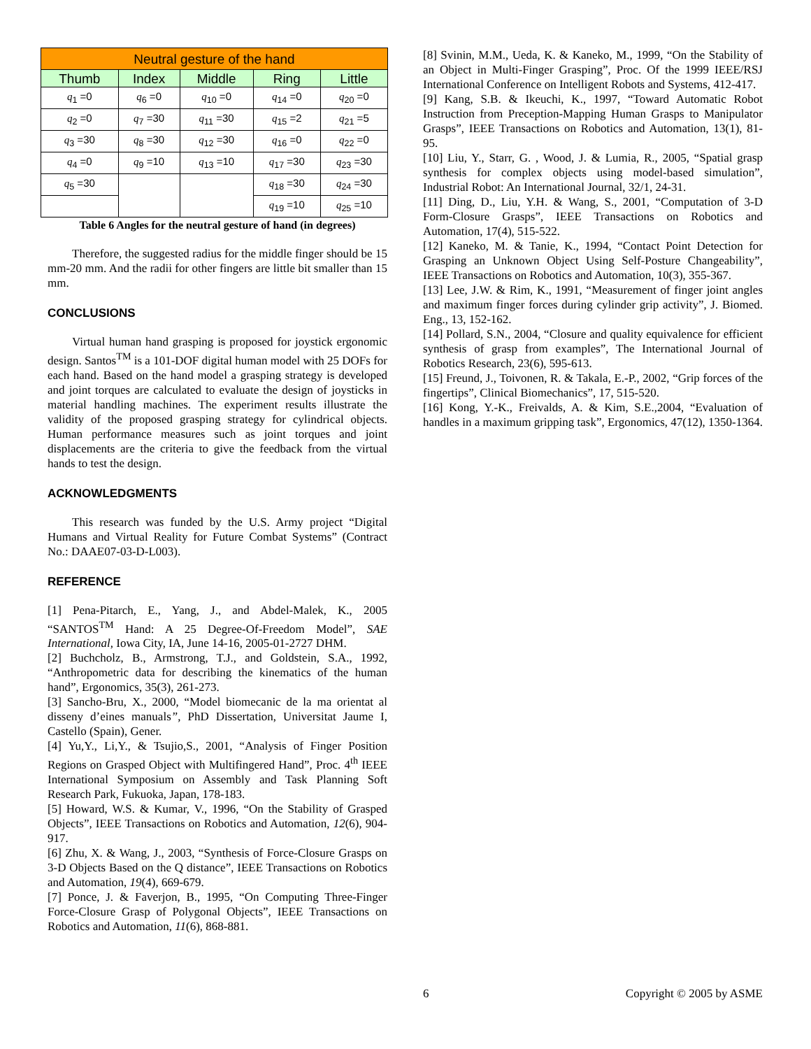| Neutral gesture of the hand | | | | |
| --- | --- | --- | --- | --- |
| Thumb | Index | Middle | Ring | Little |
| q<sub>1</sub> =0 | q<sub>6</sub> =0 | q<sub>10</sub> =0 | q<sub>14</sub> =0 | q<sub>20</sub> =0 |
| q<sub>2</sub> =0 | q<sub>7</sub> =30 | q<sub>11</sub> =30 | q<sub>15</sub> =2 | q<sub>21</sub> =5 |
| q<sub>3</sub> =30 | q<sub>8</sub> =30 | q<sub>12</sub> =30 | q<sub>16</sub> =0 | q<sub>22</sub> =0 |
| q<sub>4</sub> =0 | q<sub>9</sub> =10 | q<sub>13</sub> =10 | q<sub>17</sub> =30 | q<sub>23</sub> =30 |
| q<sub>5</sub> =30 | | | q<sub>18</sub> =30 | q<sub>24</sub> =30 |
| | | | q<sub>19</sub> =10 | q<sub>25</sub> =10 |
Table 6 Angles for the neutral gesture of hand (in degrees)
Therefore, the suggested radius for the middle finger should be 15 mm-20 mm. And the radii for other fingers are little bit smaller than 15 mm.
CONCLUSIONS
Virtual human hand grasping is proposed for joystick ergonomic design. Santos<sup>TM</sup> is a 101-DOF digital human model with 25 DOFs for each hand. Based on the hand model a grasping strategy is developed and joint torques are calculated to evaluate the design of joysticks in material handling machines. The experiment results illustrate the validity of the proposed grasping strategy for cylindrical objects. Human performance measures such as joint torques and joint displacements are the criteria to give the feedback from the virtual hands to test the design.
ACKNOWLEDGMENTS
This research was funded by the U.S. Army project “Digital Humans and Virtual Reality for Future Combat Systems” (Contract No.: DAAE07-03-D-L003).
REFERENCE
[1] Pena-Pitarch, E., Yang, J., and Abdel-Malek, K., 2005 “SANTOS<sup>TM</sup> Hand: A 25 Degree-Of-Freedom Model”, SAE International, Iowa City, IA, June 14-16, 2005-01-2727 DHM.
[2] Buchcholz, B., Armstrong, T.J., and Goldstein, S.A., 1992, “Anthropometric data for describing the kinematics of the human hand”, Ergonomics, 35(3), 261-273.
[3] Sancho-Bru, X., 2000, “Model biomecanic de la ma orientat al disseny d’eines manuals”, PhD Dissertation, Universitat Jaume I, Castello (Spain), Gener.
[4] Yu,Y., Li,Y., & Tsujio,S., 2001, “Analysis of Finger Position Regions on Grasped Object with Multifingered Hand”, Proc. 4<sup>th</sup> IEEE International Symposium on Assembly and Task Planning Soft Research Park, Fukuoka, Japan, 178-183.
[5] Howard, W.S. & Kumar, V., 1996, “On the Stability of Grasped Objects”, IEEE Transactions on Robotics and Automation, 12(6), 904-917.
[6] Zhu, X. & Wang, J., 2003, “Synthesis of Force-Closure Grasps on 3-D Objects Based on the Q distance”, IEEE Transactions on Robotics and Automation, 19(4), 669-679.
[7] Ponce, J. & Faverjon, B., 1995, “On Computing Three-Finger Force-Closure Grasp of Polygonal Objects”, IEEE Transactions on Robotics and Automation, 11(6), 868-881.
[8] Svinin, M.M., Ueda, K. & Kaneko, M., 1999, “On the Stability of an Object in Multi-Finger Grasping”, Proc. Of the 1999 IEEE/RSJ International Conference on Intelligent Robots and Systems, 412-417.
[9] Kang, S.B. & Ikeuchi, K., 1997, “Toward Automatic Robot Instruction from Preception-Mapping Human Grasps to Manipulator Grasps”, IEEE Transactions on Robotics and Automation, 13(1), 81-95.
[10] Liu, Y., Starr, G. , Wood, J. & Lumia, R., 2005, “Spatial grasp synthesis for complex objects using model-based simulation”, Industrial Robot: An International Journal, 32/1, 24-31.
[11] Ding, D., Liu, Y.H. & Wang, S., 2001, “Computation of 3-D Form-Closure Grasps”, IEEE Transactions on Robotics and Automation, 17(4), 515-522.
[12] Kaneko, M. & Tanie, K., 1994, “Contact Point Detection for Grasping an Unknown Object Using Self-Posture Changeability”, IEEE Transactions on Robotics and Automation, 10(3), 355-367.
[13] Lee, J.W. & Rim, K., 1991, “Measurement of finger joint angles and maximum finger forces during cylinder grip activity”, J. Biomed. Eng., 13, 152-162.
[14] Pollard, S.N., 2004, “Closure and quality equivalence for efficient synthesis of grasp from examples”, The International Journal of Robotics Research, 23(6), 595-613.
[15] Freund, J., Toivonen, R. & Takala, E.-P., 2002, “Grip forces of the fingertips”, Clinical Biomechanics”, 17, 515-520.
[16] Kong, Y.-K., Freivalds, A. & Kim, S.E.,2004, “Evaluation of handles in a maximum gripping task”, Ergonomics, 47(12), 1350-1364.
6 Copyright © 2005 by ASME